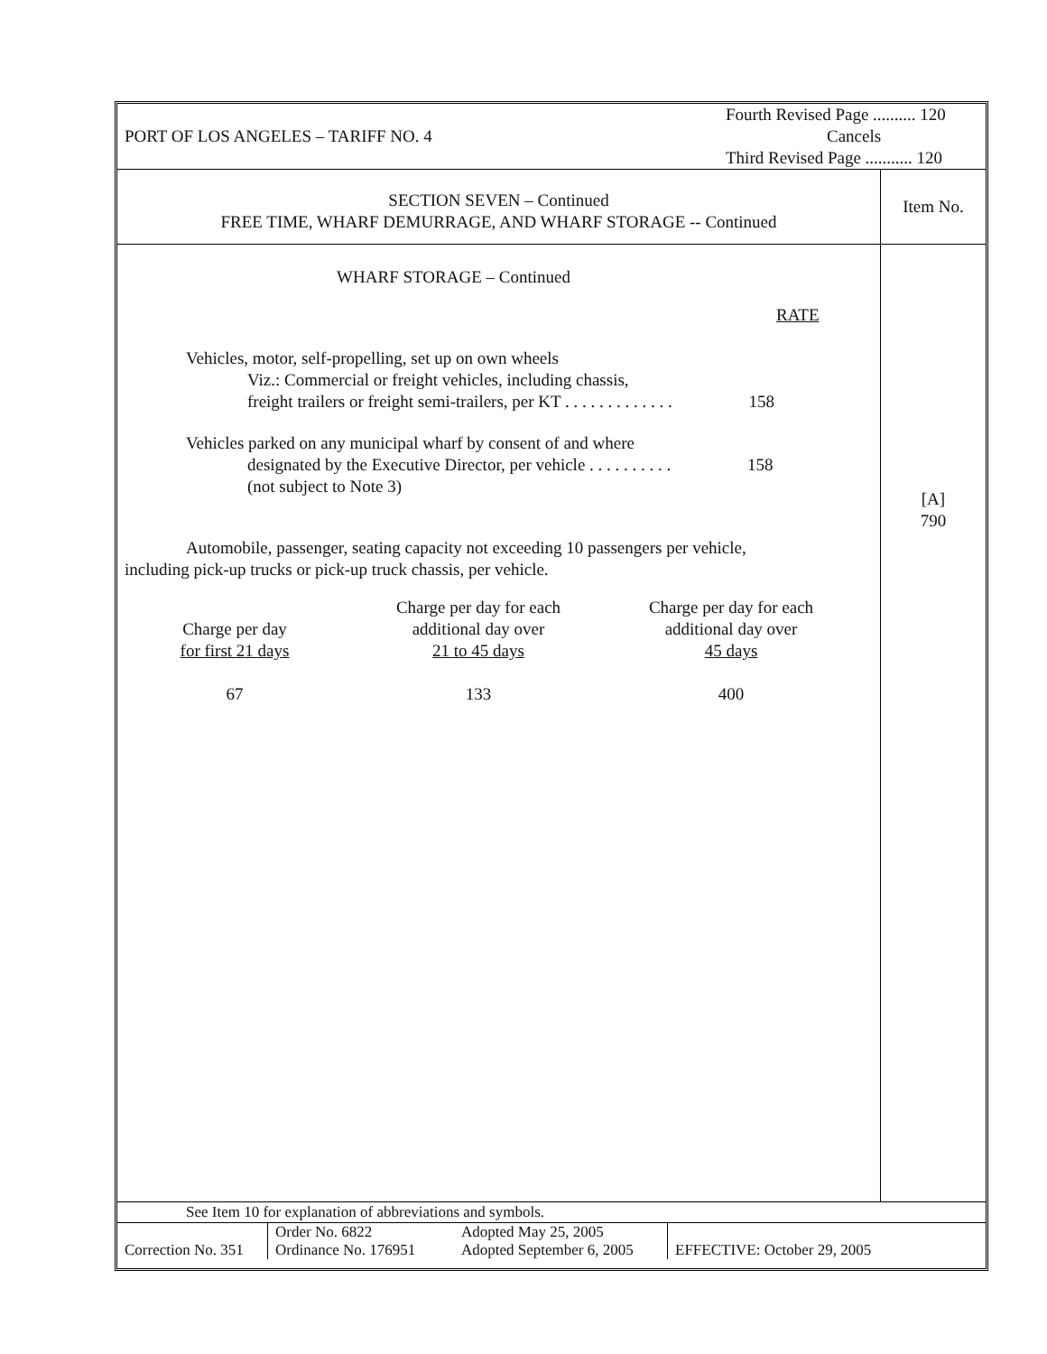PORT OF LOS ANGELES – TARIFF NO. 4
Fourth Revised Page .......... 120
Cancels
Third Revised Page ........... 120
SECTION SEVEN – Continued
FREE TIME, WHARF DEMURRAGE, AND WHARF STORAGE -- Continued
Item No.
WHARF STORAGE – Continued
RATE
Vehicles, motor, self-propelling, set up on own wheels
Viz.: Commercial or freight vehicles, including chassis,
freight trailers or freight semi-trailers, per KT . . . . . . . . . . . . . 158
Vehicles parked on any municipal wharf by consent of and where
designated by the Executive Director, per vehicle . . . . . . . . . . 158
(not subject to Note 3)
Automobile, passenger, seating capacity not exceeding 10 passengers per vehicle,
including pick-up trucks or pick-up truck chassis, per vehicle.
| Charge per day for first 21 days | Charge per day for each additional day over 21 to 45 days | Charge per day for each additional day over 45 days |
| 67 | 133 | 400 |
[A]
790
See Item 10 for explanation of abbreviations and symbols.
Correction No. 351
Order No. 6822
Ordinance No. 176951
Adopted May 25, 2005
Adopted September 6, 2005
EFFECTIVE: October 29, 2005